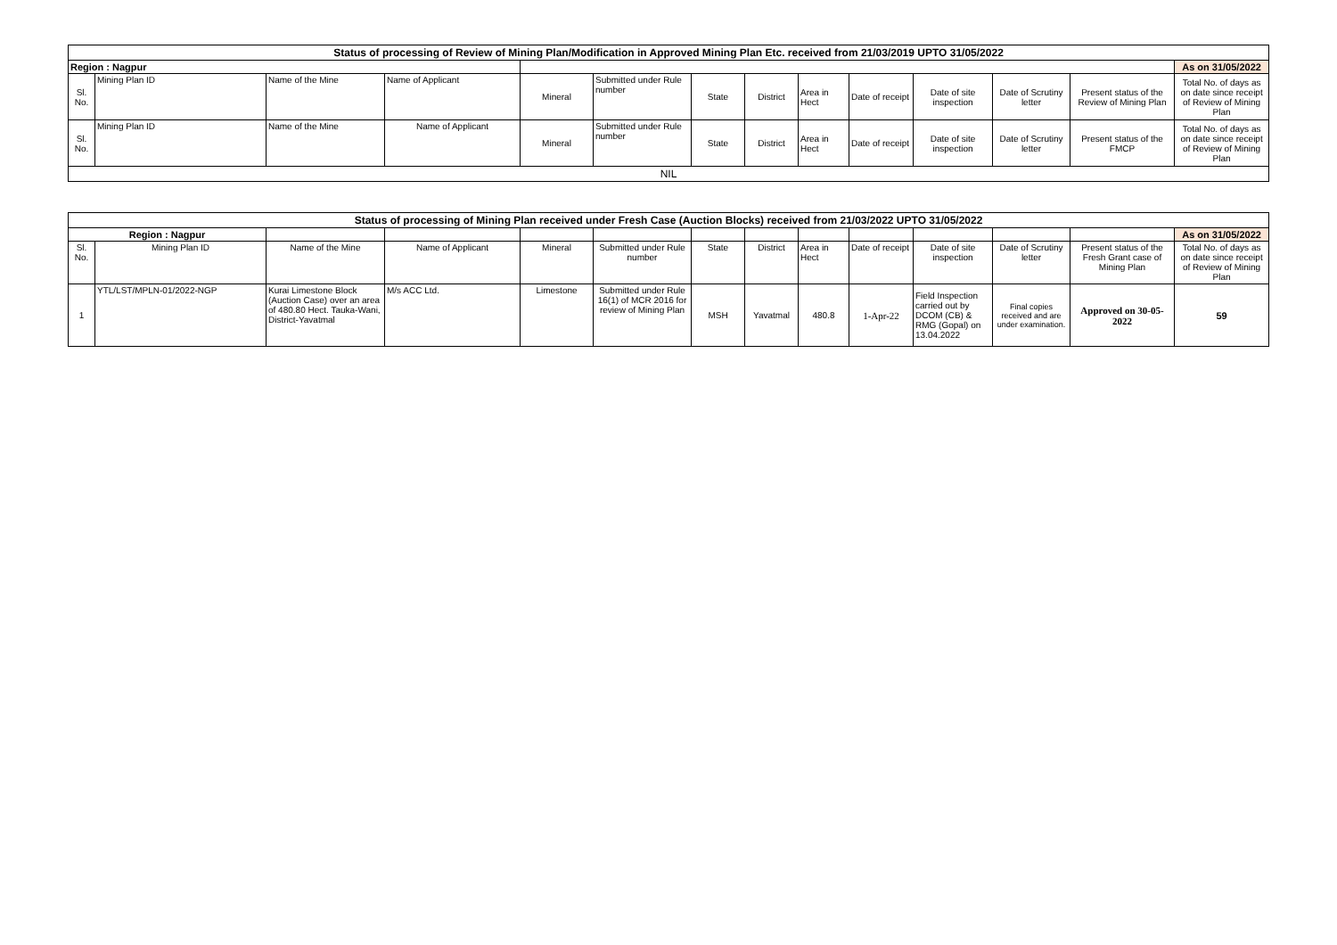| Status of processing of Review of Mining Plan/Modification in Approved Mining Plan Etc. received from 21/03/2019 UPTO 31/05/2022 | | | | | | | | | | | | | |
| Region : Nagpur | | | | | | | | | | | | | As on 31/05/2022 |
| Sl. No. | Mining Plan ID | Name of the Mine | Name of Applicant | Mineral | Submitted under Rule number | State | District | Area in Hect | Date of receipt | Date of site inspection | Date of Scrutiny letter | Present status of the Review of Mining Plan | Total No. of days as on date since receipt of Review of Mining Plan |
| Sl. No. | Mining Plan ID | Name of the Mine | Name of Applicant | Mineral | Submitted under Rule number | State | District | Area in Hect | Date of receipt | Date of site inspection | Date of Scrutiny letter | Present status of the FMCP | Total No. of days as on date since receipt of Review of Mining Plan |
| NIL | | | | | | | | | | | | | |
| Status of processing of Mining Plan received under Fresh Case (Auction Blocks) received from 21/03/2022 UPTO 31/05/2022 | | | | | | | | | | | | | |
| Region : Nagpur | | | | | | | | | | | | | As on 31/05/2022 |
| Sl. No. | Mining Plan ID | Name of the Mine | Name of Applicant | Mineral | Submitted under Rule number | State | District | Area in Hect | Date of receipt | Date of site inspection | Date of Scrutiny letter | Present status of the Fresh Grant case of Mining Plan | Total No. of days as on date since receipt of Review of Mining Plan |
| 1 | YTL/LST/MPLN-01/2022-NGP | Kurai Limestone Block (Auction Case) over an area of 480.80 Hect. Tauka-Wani, District-Yavatmal | M/s ACC Ltd. | Limestone | Submitted under Rule 16(1) of MCR 2016 for review of Mining Plan | MSH | Yavatmal | 480.8 | 1-Apr-22 | Field Inspection carried out by DCOM (CB) & RMG (Gopal) on 13.04.2022 | Final copies received and are under examination. | Approved on 30-05-2022 | 59 |